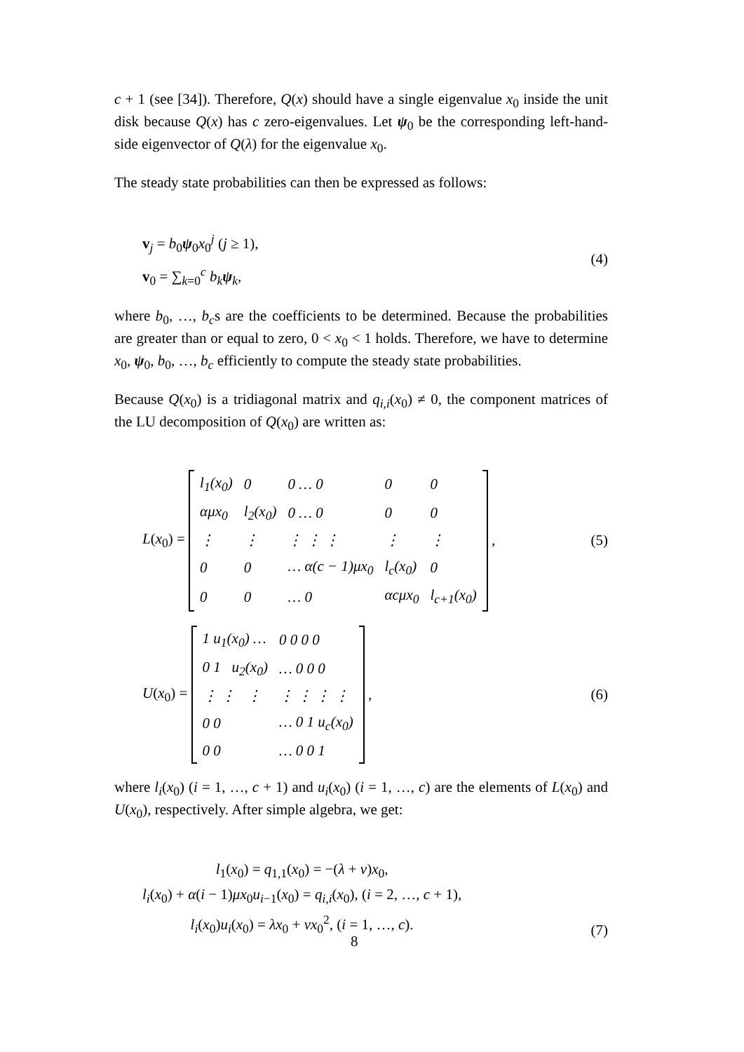c + 1 (see [34]). Therefore, Q(x) should have a single eigenvalue x<sub>0</sub> inside the unit disk because Q(x) has c zero-eigenvalues. Let ψ<sub>0</sub> be the corresponding left-hand-side eigenvector of Q(λ) for the eigenvalue x<sub>0</sub>.
The steady state probabilities can then be expressed as follows:
v<sub>j</sub> = b<sub>0</sub>ψ<sub>0</sub>x<sub>0</sub><sup>j</sup> (j ≥ 1),
v<sub>0</sub> = ∑<sub>k=0</sub><sup>c</sup> b<sub>k</sub> ψ<sub>k</sub>,
(4)
where b<sub>0</sub>, …, b<sub>c</sub>s are the coefficients to be determined. Because the probabilities are greater than or equal to zero, 0 < x<sub>0</sub> < 1 holds. Therefore, we have to determine x<sub>0</sub>, ψ<sub>0</sub>, b<sub>0</sub>, …, b<sub>c</sub> efficiently to compute the steady state probabilities.
Because Q(x<sub>0</sub>) is a tridiagonal matrix and q<sub>i,i</sub>(x<sub>0</sub>) ≠ 0, the component matrices of the LU decomposition of Q(x<sub>0</sub>) are written as:
L(x<sub>0</sub>) =
| l<sub>1</sub>(x<sub>0</sub>) | 0 | 0 … 0 | 0 | 0 |
| αμx<sub>0</sub> | l<sub>2</sub>(x<sub>0</sub>) | 0 … 0 | 0 | 0 |
| ⋮ | ⋮ | ⋮ ⋮ ⋮ | ⋮ | ⋮ |
| 0 | 0 | … α(c − 1)μx<sub>0</sub> | l<sub>c</sub>(x<sub>0</sub>) | 0 |
| 0 | 0 | … 0 | αcμx<sub>0</sub> | l<sub>c+1</sub>(x<sub>0</sub>) |
,
(5)
U(x<sub>0</sub>) =
| 1 u<sub>1</sub>(x<sub>0</sub>) … | 0 0 0 0 |
| 0 1 u<sub>2</sub>(x<sub>0</sub>) | … 0 0 0 |
| ⋮ ⋮ ⋮ | ⋮ ⋮ ⋮ ⋮ |
| 0 0 | … 0 1 u<sub>c</sub>(x<sub>0</sub>) |
| 0 0 | … 0 0 1 |
,
(6)
where l<sub>i</sub>(x<sub>0</sub>) (i = 1, …, c + 1) and u<sub>i</sub>(x<sub>0</sub>) (i = 1, …, c) are the elements of L(x<sub>0</sub>) and U(x<sub>0</sub>), respectively. After simple algebra, we get:
l<sub>1</sub>(x<sub>0</sub>) = q<sub>1,1</sub>(x<sub>0</sub>) = −(λ + ν)x<sub>0</sub>,
l<sub>i</sub>(x<sub>0</sub>) + α(i − 1)μx<sub>0</sub>u<sub>i−1</sub>(x<sub>0</sub>) = q<sub>i,i</sub>(x<sub>0</sub>), (i = 2, …, c + 1),
l<sub>i</sub>(x<sub>0</sub>)u<sub>i</sub>(x<sub>0</sub>) = λx<sub>0</sub> + νx<sub>0</sub><sup>2</sup>, (i = 1, …, c).
(7)
8